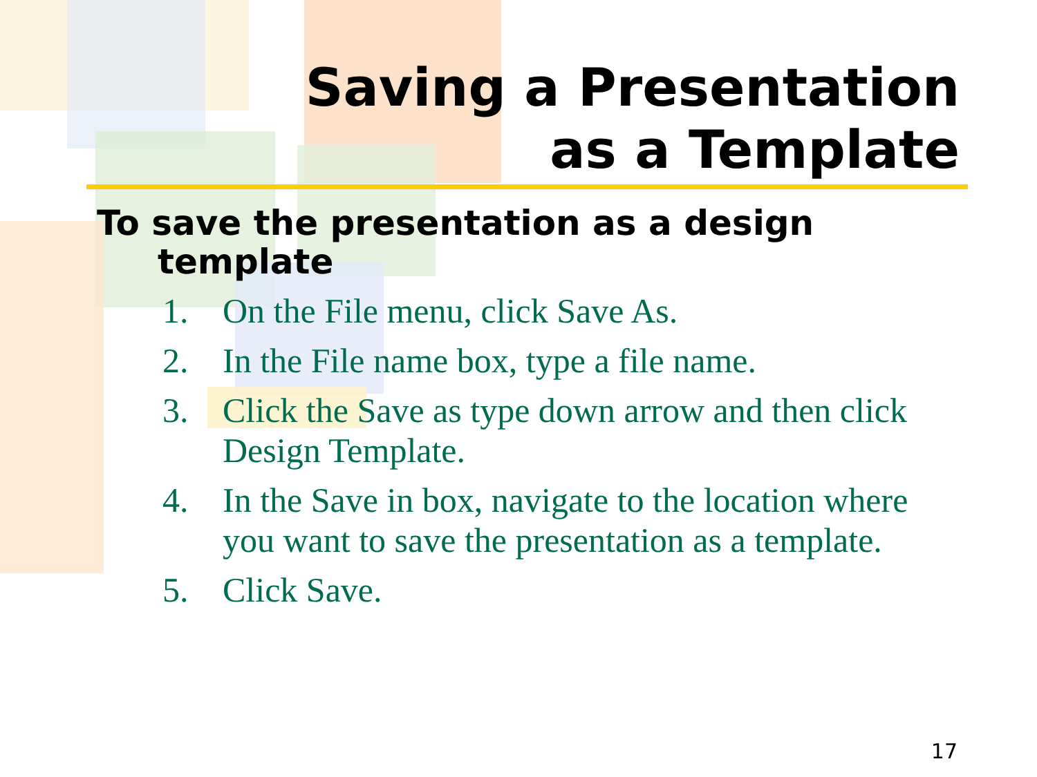Saving a Presentation
as a Template
To save the presentation as a design template
1. On the File menu, click Save As.
2. In the File name box, type a file name.
3. Click the Save as type down arrow and then click Design Template.
4. In the Save in box, navigate to the location where you want to save the presentation as a template.
5. Click Save.
17